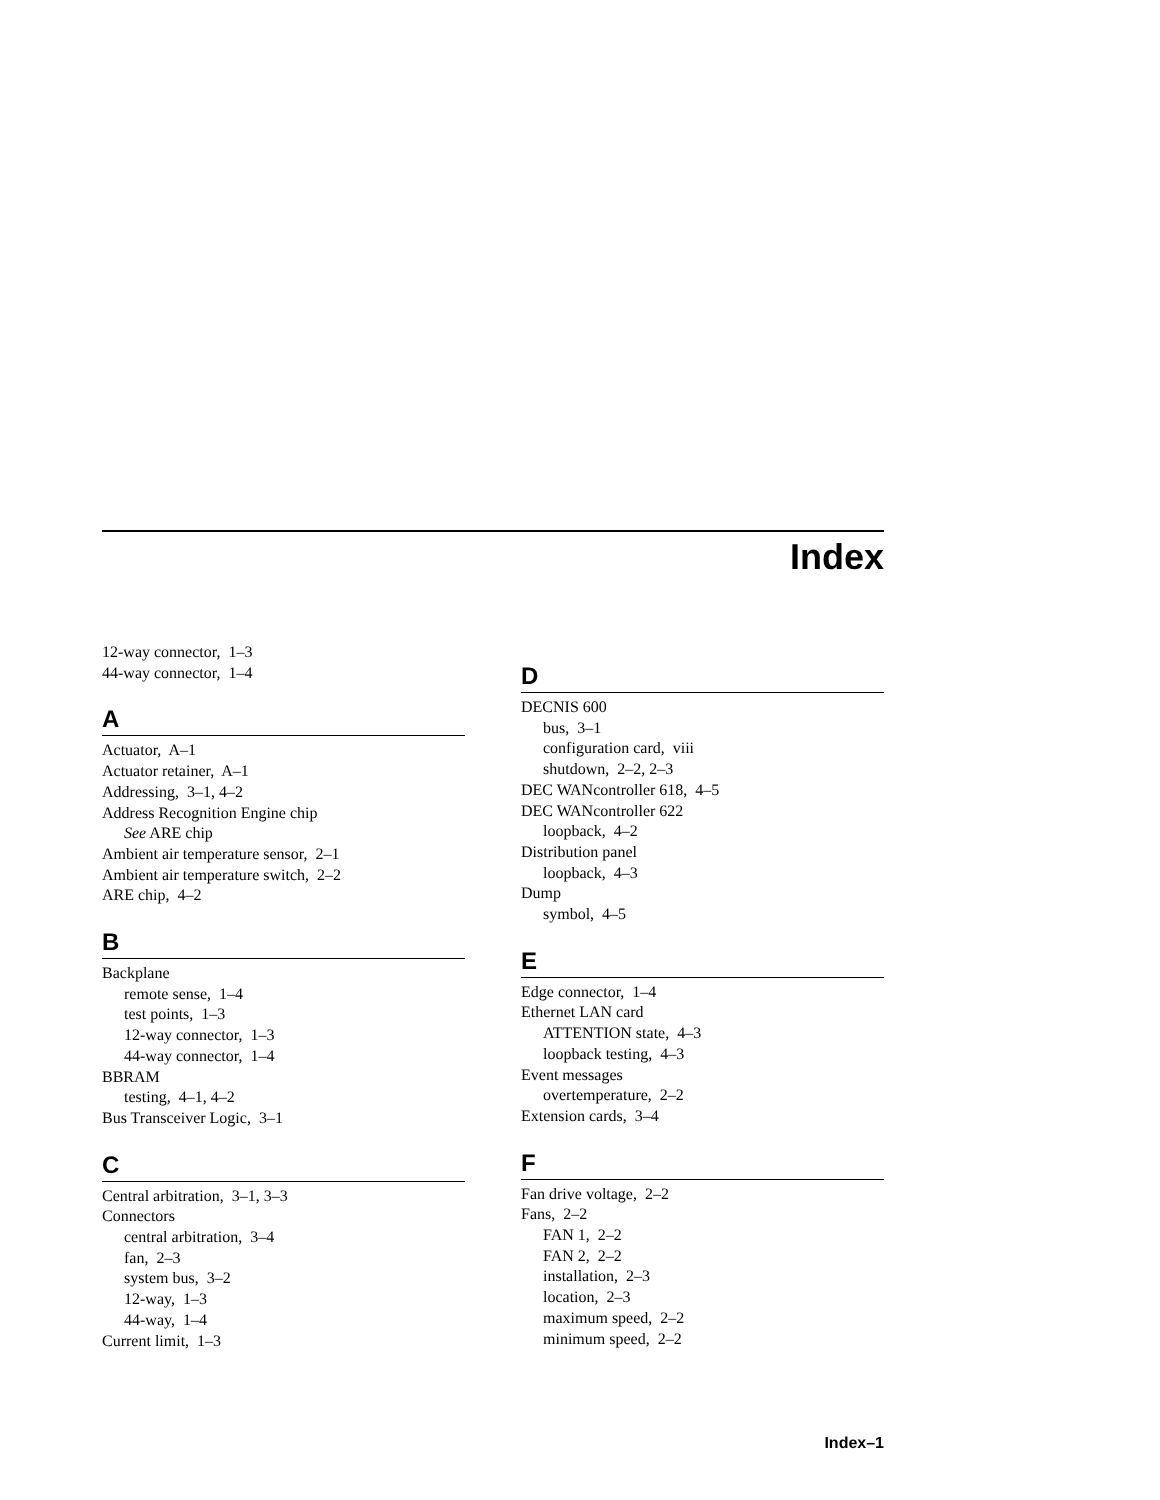Index
12-way connector, 1–3
44-way connector, 1–4
A
Actuator, A–1
Actuator retainer, A–1
Addressing, 3–1, 4–2
Address Recognition Engine chip
See ARE chip
Ambient air temperature sensor, 2–1
Ambient air temperature switch, 2–2
ARE chip, 4–2
B
Backplane
remote sense, 1–4
test points, 1–3
12-way connector, 1–3
44-way connector, 1–4
BBRAM
testing, 4–1, 4–2
Bus Transceiver Logic, 3–1
C
Central arbitration, 3–1, 3–3
Connectors
central arbitration, 3–4
fan, 2–3
system bus, 3–2
12-way, 1–3
44-way, 1–4
Current limit, 1–3
D
DECNIS 600
bus, 3–1
configuration card, viii
shutdown, 2–2, 2–3
DEC WANcontroller 618, 4–5
DEC WANcontroller 622
loopback, 4–2
Distribution panel
loopback, 4–3
Dump
symbol, 4–5
E
Edge connector, 1–4
Ethernet LAN card
ATTENTION state, 4–3
loopback testing, 4–3
Event messages
overtemperature, 2–2
Extension cards, 3–4
F
Fan drive voltage, 2–2
Fans, 2–2
FAN 1, 2–2
FAN 2, 2–2
installation, 2–3
location, 2–3
maximum speed, 2–2
minimum speed, 2–2
Index–1